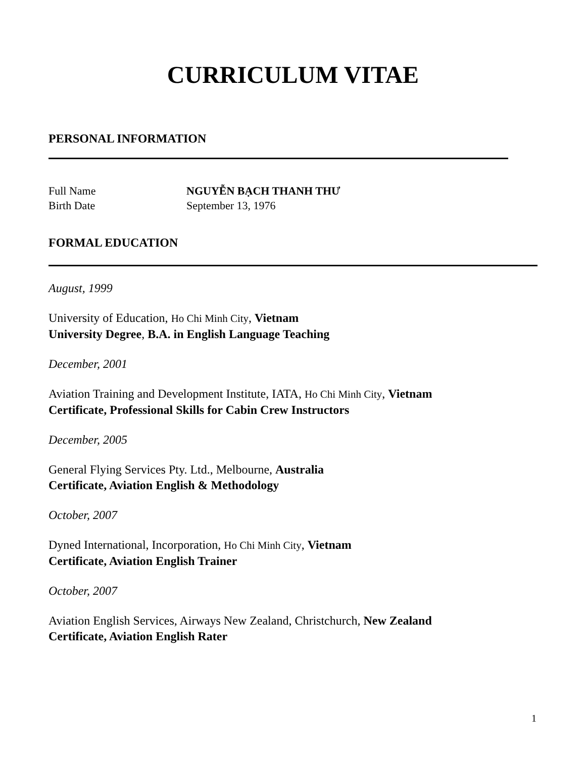CURRICULUM VITAE
PERSONAL INFORMATION
Full Name NGUYỄN BẠCH THANH THƯ
Birth Date September 13, 1976
FORMAL EDUCATION
August, 1999
University of Education, Ho Chi Minh City, Vietnam
University Degree, B.A. in English Language Teaching
December, 2001
Aviation Training and Development Institute, IATA, Ho Chi Minh City, Vietnam
Certificate, Professional Skills for Cabin Crew Instructors
December, 2005
General Flying Services Pty. Ltd., Melbourne, Australia
Certificate, Aviation English & Methodology
October, 2007
Dyned International, Incorporation, Ho Chi Minh City, Vietnam
Certificate, Aviation English Trainer
October, 2007
Aviation English Services, Airways New Zealand, Christchurch, New Zealand
Certificate, Aviation English Rater
1